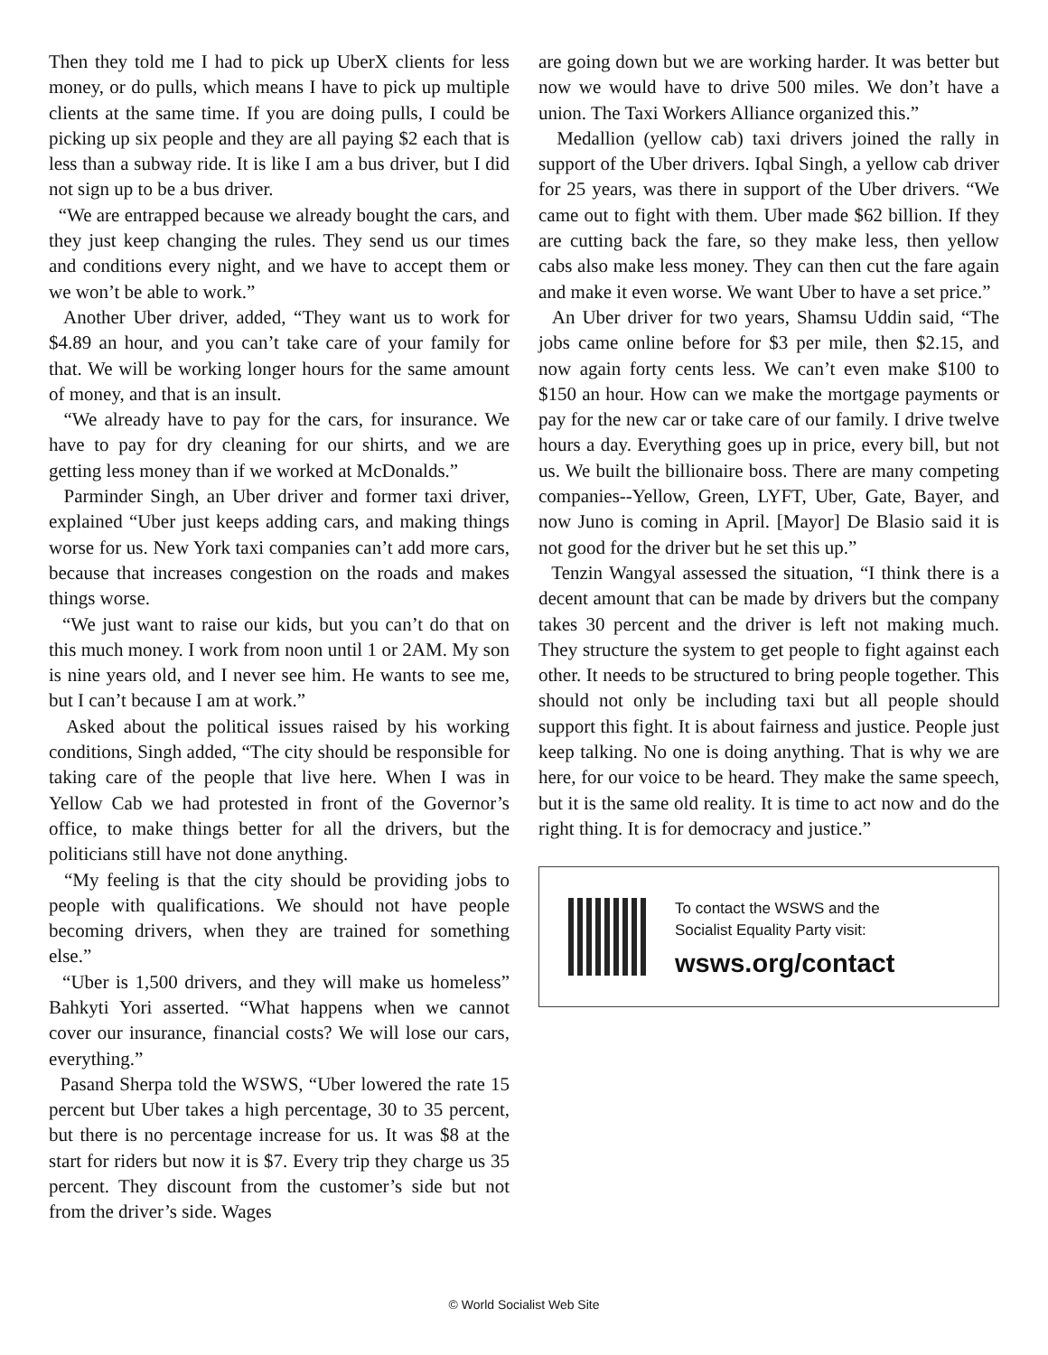Then they told me I had to pick up UberX clients for less money, or do pulls, which means I have to pick up multiple clients at the same time. If you are doing pulls, I could be picking up six people and they are all paying $2 each that is less than a subway ride. It is like I am a bus driver, but I did not sign up to be a bus driver.
“We are entrapped because we already bought the cars, and they just keep changing the rules. They send us our times and conditions every night, and we have to accept them or we won’t be able to work.”
Another Uber driver, added, “They want us to work for $4.89 an hour, and you can’t take care of your family for that. We will be working longer hours for the same amount of money, and that is an insult.
“We already have to pay for the cars, for insurance. We have to pay for dry cleaning for our shirts, and we are getting less money than if we worked at McDonalds.”
Parminder Singh, an Uber driver and former taxi driver, explained “Uber just keeps adding cars, and making things worse for us. New York taxi companies can’t add more cars, because that increases congestion on the roads and makes things worse.
“We just want to raise our kids, but you can’t do that on this much money. I work from noon until 1 or 2AM. My son is nine years old, and I never see him. He wants to see me, but I can’t because I am at work.”
Asked about the political issues raised by his working conditions, Singh added, “The city should be responsible for taking care of the people that live here. When I was in Yellow Cab we had protested in front of the Governor’s office, to make things better for all the drivers, but the politicians still have not done anything.
“My feeling is that the city should be providing jobs to people with qualifications. We should not have people becoming drivers, when they are trained for something else.”
“Uber is 1,500 drivers, and they will make us homeless” Bahkyti Yori asserted. “What happens when we cannot cover our insurance, financial costs? We will lose our cars, everything.”
Pasand Sherpa told the WSWS, “Uber lowered the rate 15 percent but Uber takes a high percentage, 30 to 35 percent, but there is no percentage increase for us. It was $8 at the start for riders but now it is $7. Every trip they charge us 35 percent. They discount from the customer’s side but not from the driver’s side. Wages
are going down but we are working harder. It was better but now we would have to drive 500 miles. We don’t have a union. The Taxi Workers Alliance organized this.”
Medallion (yellow cab) taxi drivers joined the rally in support of the Uber drivers. Iqbal Singh, a yellow cab driver for 25 years, was there in support of the Uber drivers. “We came out to fight with them. Uber made $62 billion. If they are cutting back the fare, so they make less, then yellow cabs also make less money. They can then cut the fare again and make it even worse. We want Uber to have a set price.”
An Uber driver for two years, Shamsu Uddin said, “The jobs came online before for $3 per mile, then $2.15, and now again forty cents less. We can’t even make $100 to $150 an hour. How can we make the mortgage payments or pay for the new car or take care of our family. I drive twelve hours a day. Everything goes up in price, every bill, but not us. We built the billionaire boss. There are many competing companies--Yellow, Green, LYFT, Uber, Gate, Bayer, and now Juno is coming in April. [Mayor] De Blasio said it is not good for the driver but he set this up.”
Tenzin Wangyal assessed the situation, “I think there is a decent amount that can be made by drivers but the company takes 30 percent and the driver is left not making much. They structure the system to get people to fight against each other. It needs to be structured to bring people together. This should not only be including taxi but all people should support this fight. It is about fairness and justice. People just keep talking. No one is doing anything. That is why we are here, for our voice to be heard. They make the same speech, but it is the same old reality. It is time to act now and do the right thing. It is for democracy and justice.”
To contact the WSWS and the
Socialist Equality Party visit:
wsws.org/contact
© World Socialist Web Site